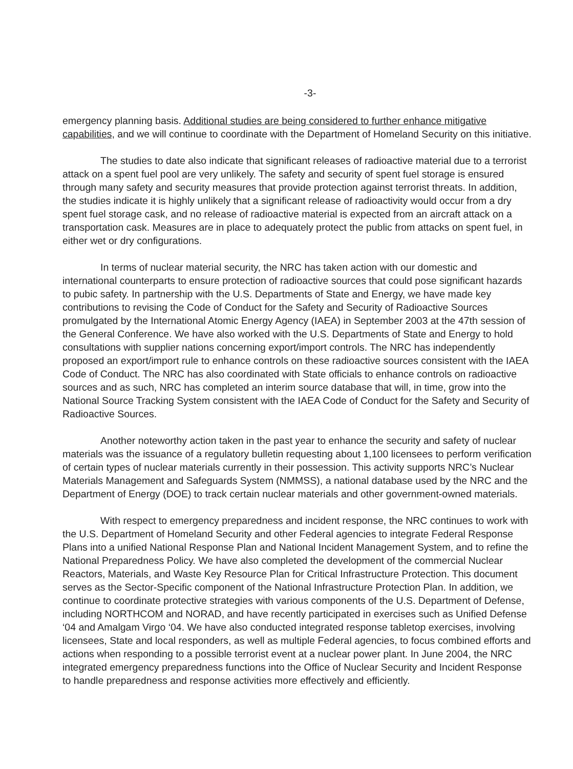-3-
emergency planning basis. Additional studies are being considered to further enhance mitigative capabilities, and we will continue to coordinate with the Department of Homeland Security on this initiative.
The studies to date also indicate that significant releases of radioactive material due to a terrorist attack on a spent fuel pool are very unlikely. The safety and security of spent fuel storage is ensured through many safety and security measures that provide protection against terrorist threats. In addition, the studies indicate it is highly unlikely that a significant release of radioactivity would occur from a dry spent fuel storage cask, and no release of radioactive material is expected from an aircraft attack on a transportation cask. Measures are in place to adequately protect the public from attacks on spent fuel, in either wet or dry configurations.
In terms of nuclear material security, the NRC has taken action with our domestic and international counterparts to ensure protection of radioactive sources that could pose significant hazards to pubic safety. In partnership with the U.S. Departments of State and Energy, we have made key contributions to revising the Code of Conduct for the Safety and Security of Radioactive Sources promulgated by the International Atomic Energy Agency (IAEA) in September 2003 at the 47th session of the General Conference. We have also worked with the U.S. Departments of State and Energy to hold consultations with supplier nations concerning export/import controls. The NRC has independently proposed an export/import rule to enhance controls on these radioactive sources consistent with the IAEA Code of Conduct. The NRC has also coordinated with State officials to enhance controls on radioactive sources and as such, NRC has completed an interim source database that will, in time, grow into the National Source Tracking System consistent with the IAEA Code of Conduct for the Safety and Security of Radioactive Sources.
Another noteworthy action taken in the past year to enhance the security and safety of nuclear materials was the issuance of a regulatory bulletin requesting about 1,100 licensees to perform verification of certain types of nuclear materials currently in their possession. This activity supports NRC’s Nuclear Materials Management and Safeguards System (NMMSS), a national database used by the NRC and the Department of Energy (DOE) to track certain nuclear materials and other government-owned materials.
With respect to emergency preparedness and incident response, the NRC continues to work with the U.S. Department of Homeland Security and other Federal agencies to integrate Federal Response Plans into a unified National Response Plan and National Incident Management System, and to refine the National Preparedness Policy. We have also completed the development of the commercial Nuclear Reactors, Materials, and Waste Key Resource Plan for Critical Infrastructure Protection. This document serves as the Sector-Specific component of the National Infrastructure Protection Plan. In addition, we continue to coordinate protective strategies with various components of the U.S. Department of Defense, including NORTHCOM and NORAD, and have recently participated in exercises such as Unified Defense ‘04 and Amalgam Virgo ‘04. We have also conducted integrated response tabletop exercises, involving licensees, State and local responders, as well as multiple Federal agencies, to focus combined efforts and actions when responding to a possible terrorist event at a nuclear power plant. In June 2004, the NRC integrated emergency preparedness functions into the Office of Nuclear Security and Incident Response to handle preparedness and response activities more effectively and efficiently.